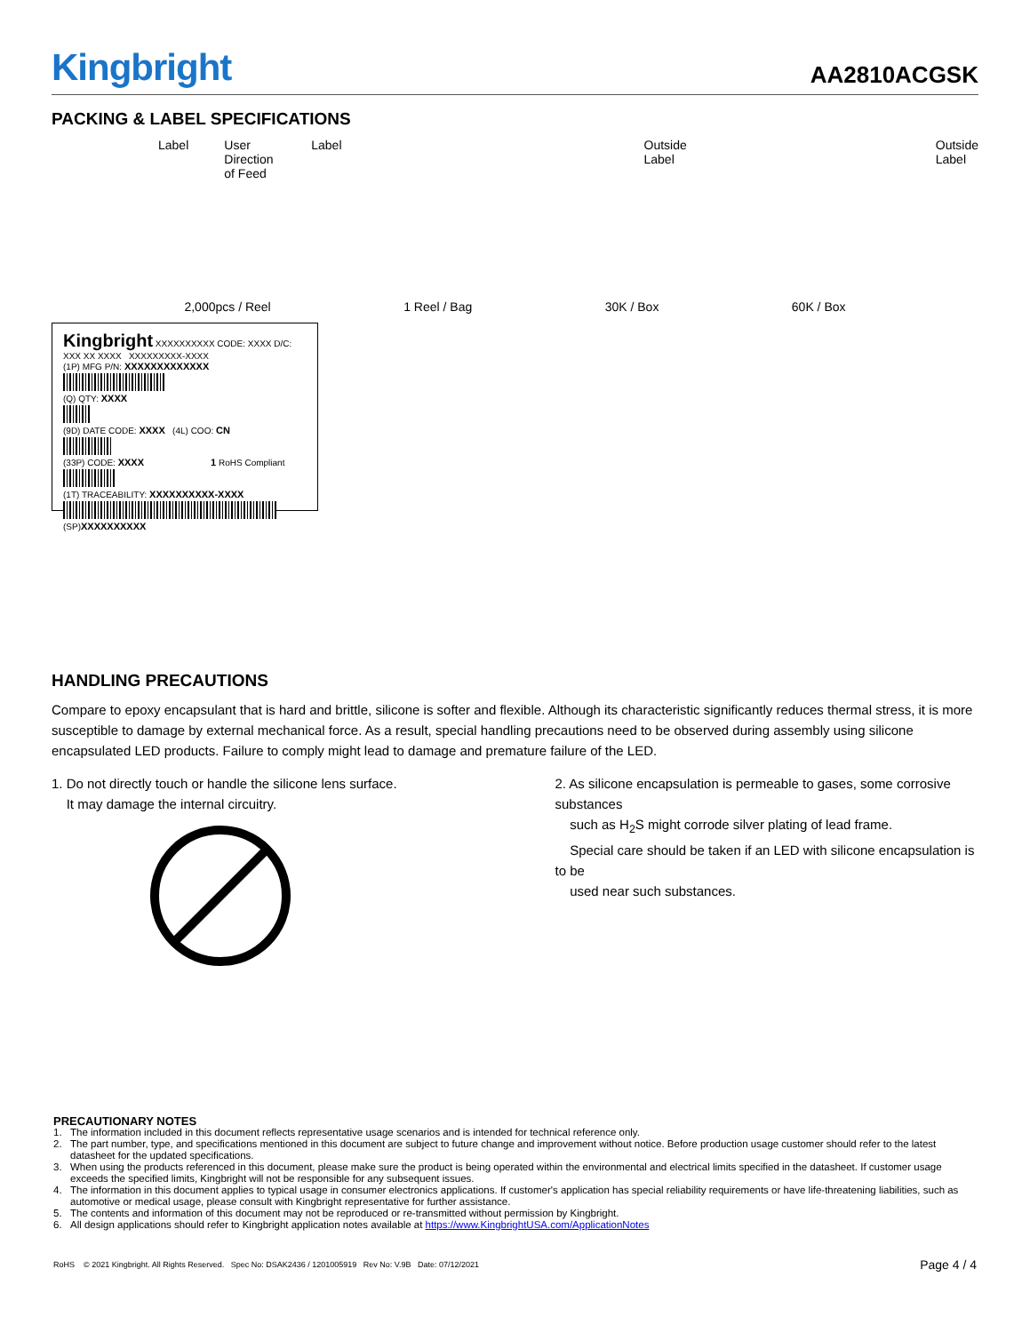Kingbright
AA2810ACGSK
PACKING & LABEL SPECIFICATIONS
Label User Direction of Feed Label Outside Label Outside Label
2,000pcs / Reel 1 Reel / Bag 30K / Box 60K / Box
Kingbright XXXXXXXXXX CODE: XXXX D/C: XXX XX XXXX XXXXXXXXX-XXXX
(1P) MFG P/N: XXXXXXXXXXXXX
(Q) QTY: XXXX
(9D) DATE CODE: XXXX (4L) COO: CN
(33P) CODE: XXXX 1 RoHS Compliant
(1T) TRACEABILITY: XXXXXXXXXX-XXXX
(SP)XXXXXXXXXX
HANDLING PRECAUTIONS
Compare to epoxy encapsulant that is hard and brittle, silicone is softer and flexible. Although its characteristic significantly reduces thermal stress, it is more susceptible to damage by external mechanical force. As a result, special handling precautions need to be observed during assembly using silicone encapsulated LED products. Failure to comply might lead to damage and premature failure of the LED.
1. Do not directly touch or handle the silicone lens surface.
It may damage the internal circuitry.
2. As silicone encapsulation is permeable to gases, some corrosive substances
such as H<sub>2</sub>S might corrode silver plating of lead frame.
Special care should be taken if an LED with silicone encapsulation is to be
used near such substances.
PRECAUTIONARY NOTES
1. The information included in this document reflects representative usage scenarios and is intended for technical reference only.
2. The part number, type, and specifications mentioned in this document are subject to future change and improvement without notice. Before production usage customer should refer to the latest datasheet for the updated specifications.
3. When using the products referenced in this document, please make sure the product is being operated within the environmental and electrical limits specified in the datasheet. If customer usage exceeds the specified limits, Kingbright will not be responsible for any subsequent issues.
4. The information in this document applies to typical usage in consumer electronics applications. If customer's application has special reliability requirements or have life-threatening liabilities, such as automotive or medical usage, please consult with Kingbright representative for further assistance.
5. The contents and information of this document may not be reproduced or re-transmitted without permission by Kingbright.
6. All design applications should refer to Kingbright application notes available at https://www.KingbrightUSA.com/ApplicationNotes
RoHS © 2021 Kingbright. All Rights Reserved. Spec No: DSAK2436 / 1201005919 Rev No: V.9B Date: 07/12/2021 Page 4 / 4